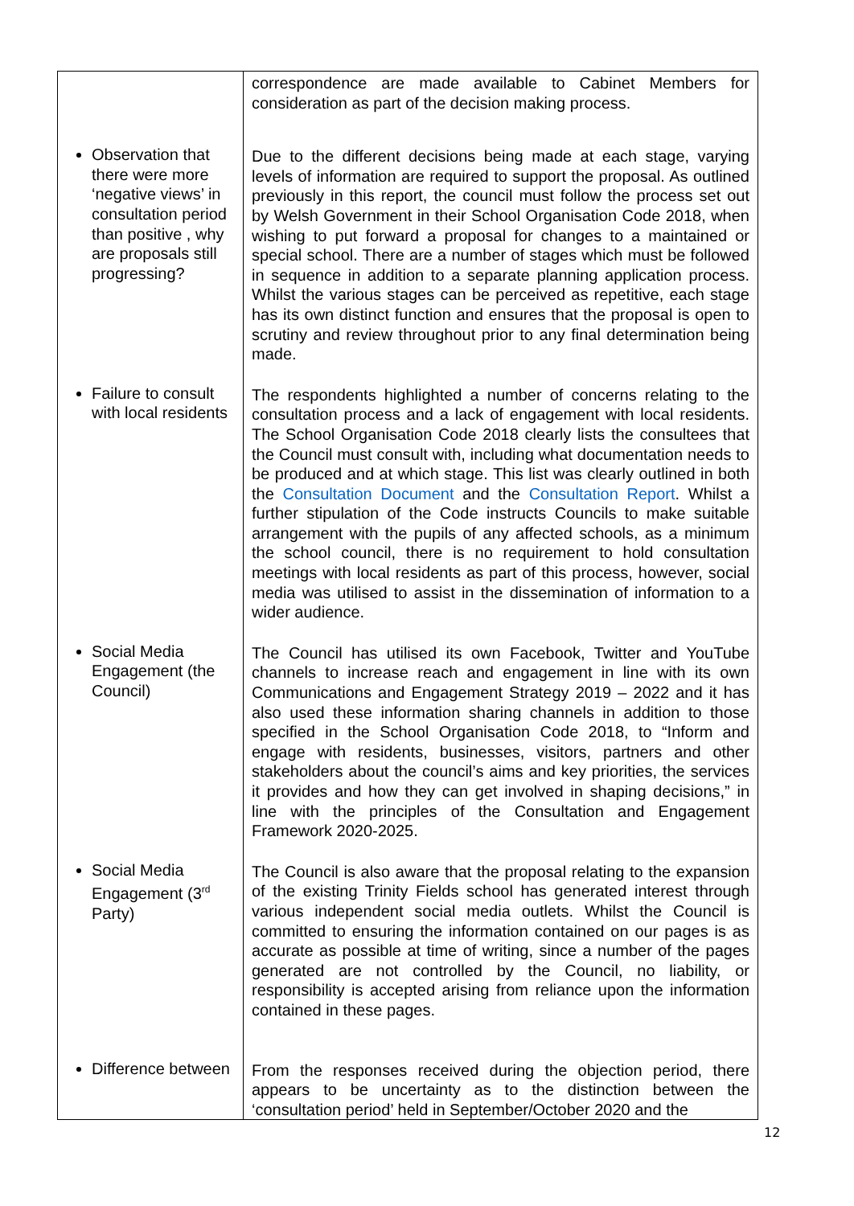| | correspondence are made available to Cabinet Members for consideration as part of the decision making process. |
| Observation that there were more ‘negative views’ in consultation period than positive , why are proposals still progressing? | Due to the different decisions being made at each stage, varying levels of information are required to support the proposal. As outlined previously in this report, the council must follow the process set out by Welsh Government in their School Organisation Code 2018, when wishing to put forward a proposal for changes to a maintained or special school. There are a number of stages which must be followed in sequence in addition to a separate planning application process. Whilst the various stages can be perceived as repetitive, each stage has its own distinct function and ensures that the proposal is open to scrutiny and review throughout prior to any final determination being made. |
| Failure to consult with local residents | The respondents highlighted a number of concerns relating to the consultation process and a lack of engagement with local residents. The School Organisation Code 2018 clearly lists the consultees that the Council must consult with, including what documentation needs to be produced and at which stage. This list was clearly outlined in both the Consultation Document and the Consultation Report . Whilst a further stipulation of the Code instructs Councils to make suitable arrangement with the pupils of any affected schools, as a minimum the school council, there is no requirement to hold consultation meetings with local residents as part of this process, however, social media was utilised to assist in the dissemination of information to a wider audience. |
| Social Media Engagement (the Council) | The Council has utilised its own Facebook, Twitter and YouTube channels to increase reach and engagement in line with its own Communications and Engagement Strategy 2019 – 2022 and it has also used these information sharing channels in addition to those specified in the School Organisation Code 2018, to “Inform and engage with residents, businesses, visitors, partners and other stakeholders about the council’s aims and key priorities, the services it provides and how they can get involved in shaping decisions,” in line with the principles of the Consultation and Engagement Framework 2020-2025. |
| Social Media Engagement (3<sup>rd</sup> Party) | The Council is also aware that the proposal relating to the expansion of the existing Trinity Fields school has generated interest through various independent social media outlets. Whilst the Council is committed to ensuring the information contained on our pages is as accurate as possible at time of writing, since a number of the pages generated are not controlled by the Council, no liability, or responsibility is accepted arising from reliance upon the information contained in these pages. |
| Difference between | From the responses received during the objection period, there appears to be uncertainty as to the distinction between the ‘consultation period’ held in September/October 2020 and the |
12